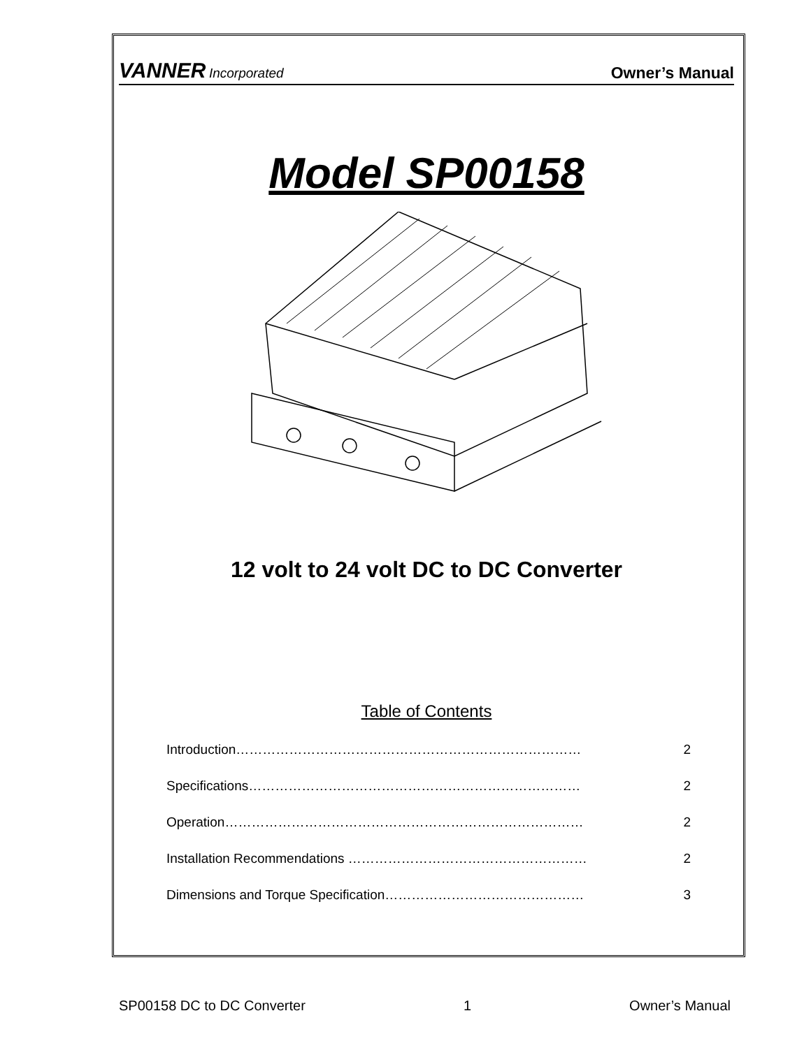VANNER Incorporated
Owner’s Manual
Model SP00158
12 volt to 24 volt DC to DC Converter
Table of Contents
Introduction…………………………………………………………………… 2
Specifications………………………………………………………………… 2
Operation……………………………………………………………………… 2
Installation Recommendations ……………………………………………… 2
Dimensions and Torque Specification……………………………………… 3
SP00158 DC to DC Converter 1 Owner’s Manual